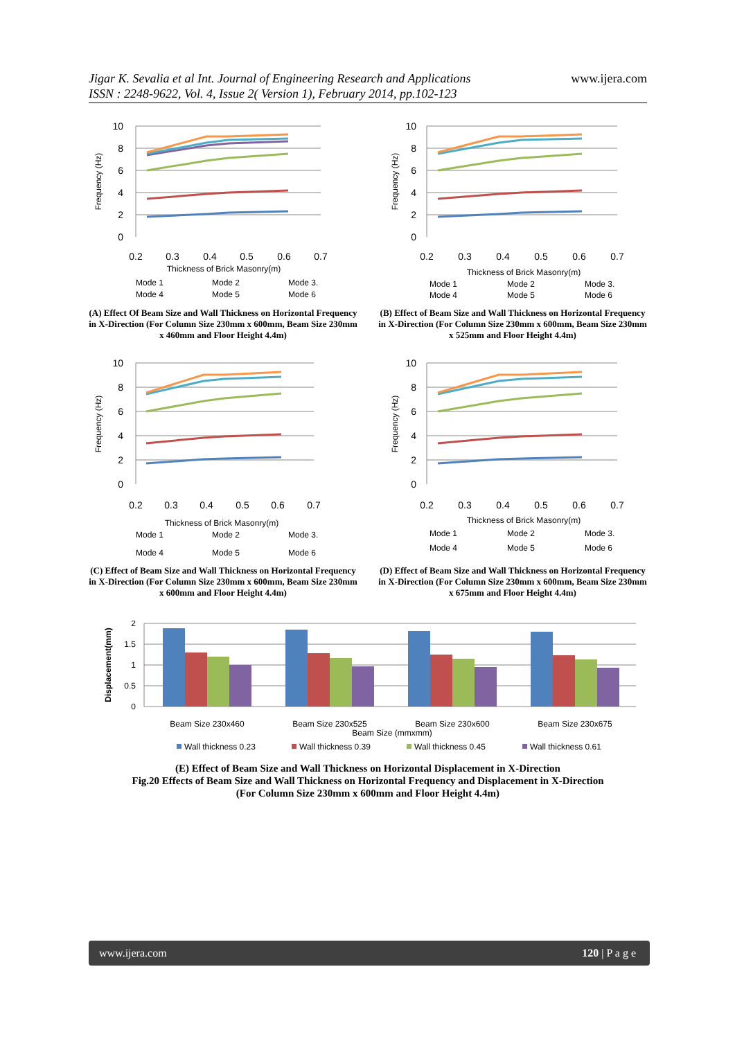Jigar K. Sevalia et al Int. Journal of Engineering Research and Applications
ISSN : 2248-9622, Vol. 4, Issue 2( Version 1), February 2014, pp.102-123
www.ijera.com
10
8
6
4
2
0
0.2
0.3
0.4
0.5
0.6
0.7
Thickness of Brick Masonry(m)
Frequency (Hz)
Mode 1
Mode 2
Mode 3.
Mode 4
Mode 5
Mode 6
(A) Effect Of Beam Size and Wall Thickness on Horizontal Frequency in X-Direction (For Column Size 230mm x 600mm, Beam Size 230mm x 460mm and Floor Height 4.4m)
10
8
6
4
2
0
0.2
0.3
0.4
0.5
0.6
0.7
Thickness of Brick Masonry(m)
Frequency (Hz)
Mode 1
Mode 2
Mode 3.
Mode 4
Mode 5
Mode 6
(B) Effect of Beam Size and Wall Thickness on Horizontal Frequency in X-Direction (For Column Size 230mm x 600mm, Beam Size 230mm x 525mm and Floor Height 4.4m)
10
8
6
4
2
0
0.2
0.3
0.4
0.5
0.6
0.7
Thickness of Brick Masonry(m)
Frequency (Hz)
Mode 1
Mode 2
Mode 3.
Mode 4
Mode 5
Mode 6
(C) Effect of Beam Size and Wall Thickness on Horizontal Frequency in X-Direction (For Column Size 230mm x 600mm, Beam Size 230mm x 600mm and Floor Height 4.4m)
10
8
6
4
2
0
0.2
0.3
0.4
0.5
0.6
0.7
Thickness of Brick Masonry(m)
Frequency (Hz)
Mode 1
Mode 2
Mode 3.
Mode 4
Mode 5
Mode 6
(D) Effect of Beam Size and Wall Thickness on Horizontal Frequency in X-Direction (For Column Size 230mm x 600mm, Beam Size 230mm x 675mm and Floor Height 4.4m)
2
1.5
1
0.5
0
Displacement(mm)
Beam Size 230x460
Beam Size 230x525
Beam Size 230x600
Beam Size 230x675
Beam Size (mmxmm)
Wall thickness 0.23
Wall thickness 0.39
Wall thickness 0.45
Wall thickness 0.61
(E) Effect of Beam Size and Wall Thickness on Horizontal Displacement in X-Direction
Fig.20 Effects of Beam Size and Wall Thickness on Horizontal Frequency and Displacement in X-Direction
(For Column Size 230mm x 600mm and Floor Height 4.4m)
www.ijera.com 120 | P a g e